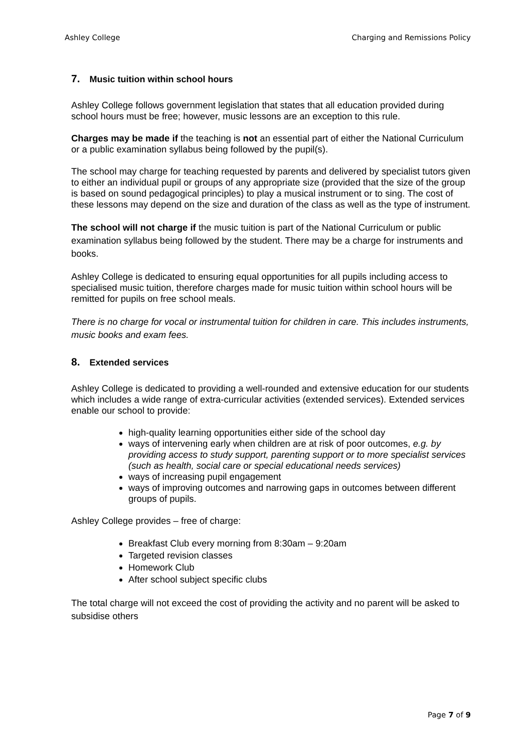Ashley College Charging and Remissions Policy
7. Music tuition within school hours
Ashley College follows government legislation that states that all education provided during school hours must be free; however, music lessons are an exception to this rule.
Charges may be made if the teaching is not an essential part of either the National Curriculum or a public examination syllabus being followed by the pupil(s).
The school may charge for teaching requested by parents and delivered by specialist tutors given to either an individual pupil or groups of any appropriate size (provided that the size of the group is based on sound pedagogical principles) to play a musical instrument or to sing. The cost of these lessons may depend on the size and duration of the class as well as the type of instrument.
The school will not charge if the music tuition is part of the National Curriculum or public examination syllabus being followed by the student. There may be a charge for instruments and books.
Ashley College is dedicated to ensuring equal opportunities for all pupils including access to specialised music tuition, therefore charges made for music tuition within school hours will be remitted for pupils on free school meals.
There is no charge for vocal or instrumental tuition for children in care. This includes instruments, music books and exam fees.
8. Extended services
Ashley College is dedicated to providing a well-rounded and extensive education for our students which includes a wide range of extra-curricular activities (extended services). Extended services enable our school to provide:
high-quality learning opportunities either side of the school day
ways of intervening early when children are at risk of poor outcomes, e.g. by providing access to study support, parenting support or to more specialist services (such as health, social care or special educational needs services)
ways of increasing pupil engagement
ways of improving outcomes and narrowing gaps in outcomes between different groups of pupils.
Ashley College provides – free of charge:
Breakfast Club every morning from 8:30am – 9:20am
Targeted revision classes
Homework Club
After school subject specific clubs
The total charge will not exceed the cost of providing the activity and no parent will be asked to subsidise others
Page 7 of 9